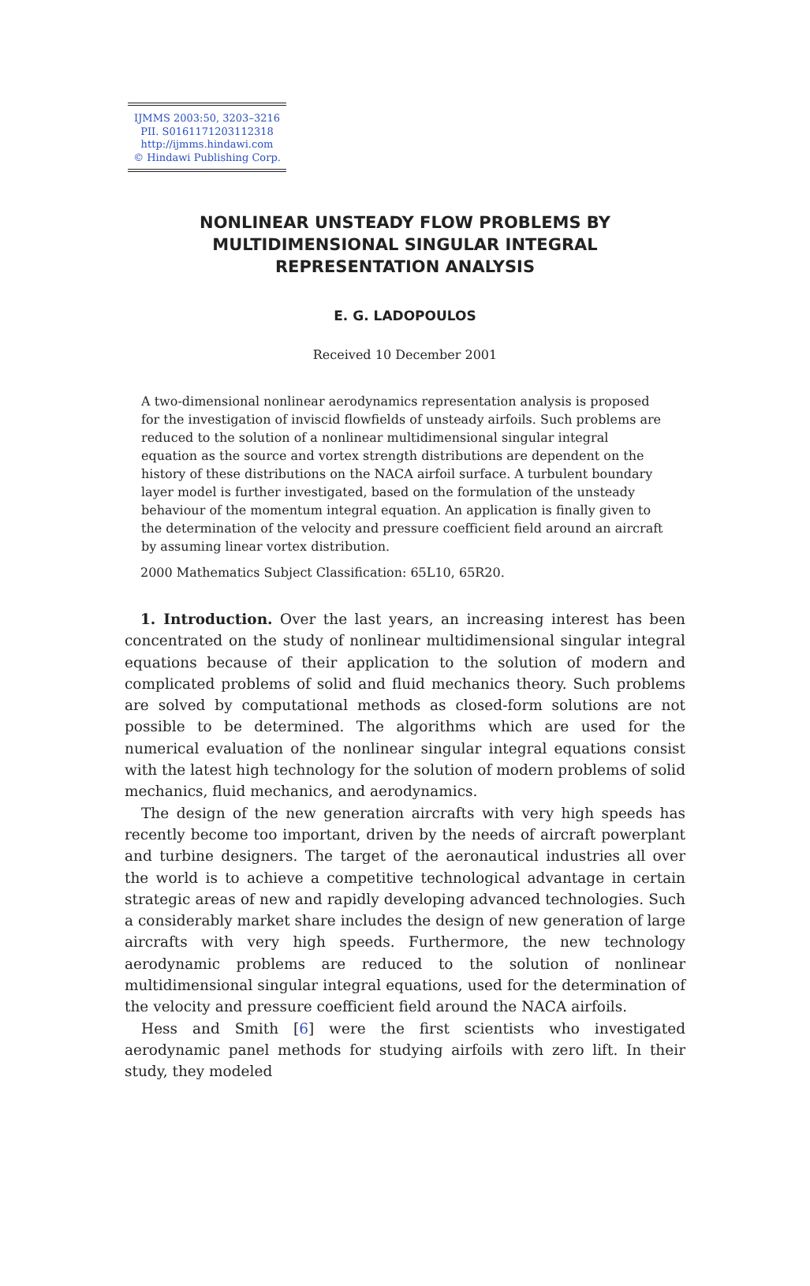IJMMS 2003:50, 3203–3216
PII. S0161171203112318
http://ijmms.hindawi.com
© Hindawi Publishing Corp.
NONLINEAR UNSTEADY FLOW PROBLEMS BY
MULTIDIMENSIONAL SINGULAR INTEGRAL
REPRESENTATION ANALYSIS
E. G. LADOPOULOS
Received 10 December 2001
A two-dimensional nonlinear aerodynamics representation analysis is proposed for the investigation of inviscid flowfields of unsteady airfoils. Such problems are reduced to the solution of a nonlinear multidimensional singular integral equation as the source and vortex strength distributions are dependent on the history of these distributions on the NACA airfoil surface. A turbulent boundary layer model is further investigated, based on the formulation of the unsteady behaviour of the momentum integral equation. An application is finally given to the determination of the velocity and pressure coefficient field around an aircraft by assuming linear vortex distribution.
2000 Mathematics Subject Classification: 65L10, 65R20.
1. Introduction. Over the last years, an increasing interest has been concentrated on the study of nonlinear multidimensional singular integral equations because of their application to the solution of modern and complicated problems of solid and fluid mechanics theory. Such problems are solved by computational methods as closed-form solutions are not possible to be determined. The algorithms which are used for the numerical evaluation of the nonlinear singular integral equations consist with the latest high technology for the solution of modern problems of solid mechanics, fluid mechanics, and aerodynamics.
The design of the new generation aircrafts with very high speeds has recently become too important, driven by the needs of aircraft powerplant and turbine designers. The target of the aeronautical industries all over the world is to achieve a competitive technological advantage in certain strategic areas of new and rapidly developing advanced technologies. Such a considerably market share includes the design of new generation of large aircrafts with very high speeds. Furthermore, the new technology aerodynamic problems are reduced to the solution of nonlinear multidimensional singular integral equations, used for the determination of the velocity and pressure coefficient field around the NACA airfoils.
Hess and Smith [6] were the first scientists who investigated aerodynamic panel methods for studying airfoils with zero lift. In their study, they modeled